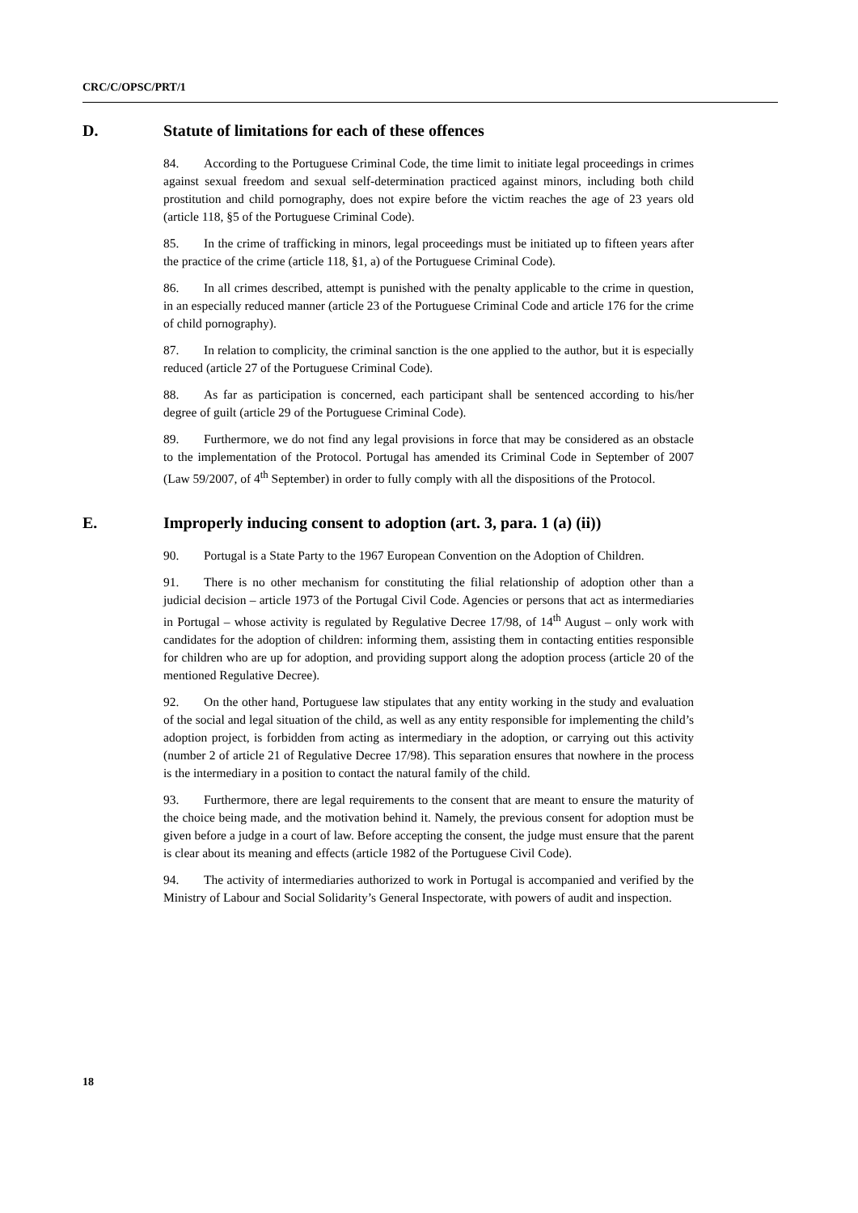CRC/C/OPSC/PRT/1
D. Statute of limitations for each of these offences
84. According to the Portuguese Criminal Code, the time limit to initiate legal proceedings in crimes against sexual freedom and sexual self-determination practiced against minors, including both child prostitution and child pornography, does not expire before the victim reaches the age of 23 years old (article 118, §5 of the Portuguese Criminal Code).
85. In the crime of trafficking in minors, legal proceedings must be initiated up to fifteen years after the practice of the crime (article 118, §1, a) of the Portuguese Criminal Code).
86. In all crimes described, attempt is punished with the penalty applicable to the crime in question, in an especially reduced manner (article 23 of the Portuguese Criminal Code and article 176 for the crime of child pornography).
87. In relation to complicity, the criminal sanction is the one applied to the author, but it is especially reduced (article 27 of the Portuguese Criminal Code).
88. As far as participation is concerned, each participant shall be sentenced according to his/her degree of guilt (article 29 of the Portuguese Criminal Code).
89. Furthermore, we do not find any legal provisions in force that may be considered as an obstacle to the implementation of the Protocol. Portugal has amended its Criminal Code in September of 2007 (Law 59/2007, of 4<sup>th</sup> September) in order to fully comply with all the dispositions of the Protocol.
E. Improperly inducing consent to adoption (art. 3, para. 1 (a) (ii))
90. Portugal is a State Party to the 1967 European Convention on the Adoption of Children.
91. There is no other mechanism for constituting the filial relationship of adoption other than a judicial decision – article 1973 of the Portugal Civil Code. Agencies or persons that act as intermediaries in Portugal – whose activity is regulated by Regulative Decree 17/98, of 14<sup>th</sup> August – only work with candidates for the adoption of children: informing them, assisting them in contacting entities responsible for children who are up for adoption, and providing support along the adoption process (article 20 of the mentioned Regulative Decree).
92. On the other hand, Portuguese law stipulates that any entity working in the study and evaluation of the social and legal situation of the child, as well as any entity responsible for implementing the child’s adoption project, is forbidden from acting as intermediary in the adoption, or carrying out this activity (number 2 of article 21 of Regulative Decree 17/98). This separation ensures that nowhere in the process is the intermediary in a position to contact the natural family of the child.
93. Furthermore, there are legal requirements to the consent that are meant to ensure the maturity of the choice being made, and the motivation behind it. Namely, the previous consent for adoption must be given before a judge in a court of law. Before accepting the consent, the judge must ensure that the parent is clear about its meaning and effects (article 1982 of the Portuguese Civil Code).
94. The activity of intermediaries authorized to work in Portugal is accompanied and verified by the Ministry of Labour and Social Solidarity’s General Inspectorate, with powers of audit and inspection.
18